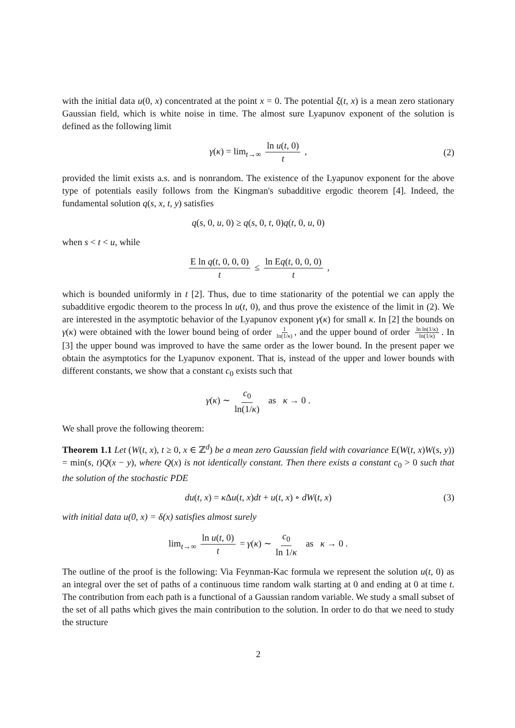with the initial data u(0, x) concentrated at the point x = 0. The potential ξ(t, x) is a mean zero stationary Gaussian field, which is white noise in time. The almost sure Lyapunov exponent of the solution is defined as the following limit
γ(κ) = lim<sub>t→∞</sub> ln u(t, 0) t , (2)
provided the limit exists a.s. and is nonrandom. The existence of the Lyapunov exponent for the above type of potentials easily follows from the Kingman's subadditive ergodic theorem [4]. Indeed, the fundamental solution q(s, x, t, y) satisfies
q(s, 0, u, 0) ≥ q(s, 0, t, 0)q(t, 0, u, 0)
when s < t < u, while
E ln q(t, 0, 0, 0) t ≤ ln Eq(t, 0, 0, 0) t ,
which is bounded uniformly in t [2]. Thus, due to time stationarity of the potential we can apply the subadditive ergodic theorem to the process ln u(t, 0), and thus prove the existence of the limit in (2). We are interested in the asymptotic behavior of the Lyapunov exponent γ(κ) for small κ. In [2] the bounds on γ(κ) were obtained with the lower bound being of order 1 ln(1/κ), and the upper bound of order ln ln(1/κ) ln(1/κ). In [3] the upper bound was improved to have the same order as the lower bound. In the present paper we obtain the asymptotics for the Lyapunov exponent. That is, instead of the upper and lower bounds with different constants, we show that a constant c<sub>0</sub> exists such that
γ(κ) ∼ c<sub>0</sub> ln(1/κ) as κ → 0 .
We shall prove the following theorem:
Theorem 1.1 Let (W(t, x), t ≥ 0, x ∈ ℤ<sup>d</sup>) be a mean zero Gaussian field with covariance E(W(t, x)W(s, y)) = min(s, t)Q(x − y), where Q(x) is not identically constant. Then there exists a constant c<sub>0</sub> > 0 such that the solution of the stochastic PDE
du(t, x) = κ Δu(t, x)dt + u(t, x) ∘ dW(t, x) (3)
with initial data u(0, x) = δ(x) satisfies almost surely
lim<sub>t→∞</sub> ln u(t, 0) t = γ(κ) ∼ c<sub>0</sub> ln 1/κ as κ → 0 .
The outline of the proof is the following: Via Feynman-Kac formula we represent the solution u(t, 0) as an integral over the set of paths of a continuous time random walk starting at 0 and ending at 0 at time t. The contribution from each path is a functional of a Gaussian random variable. We study a small subset of the set of all paths which gives the main contribution to the solution. In order to do that we need to study the structure
2